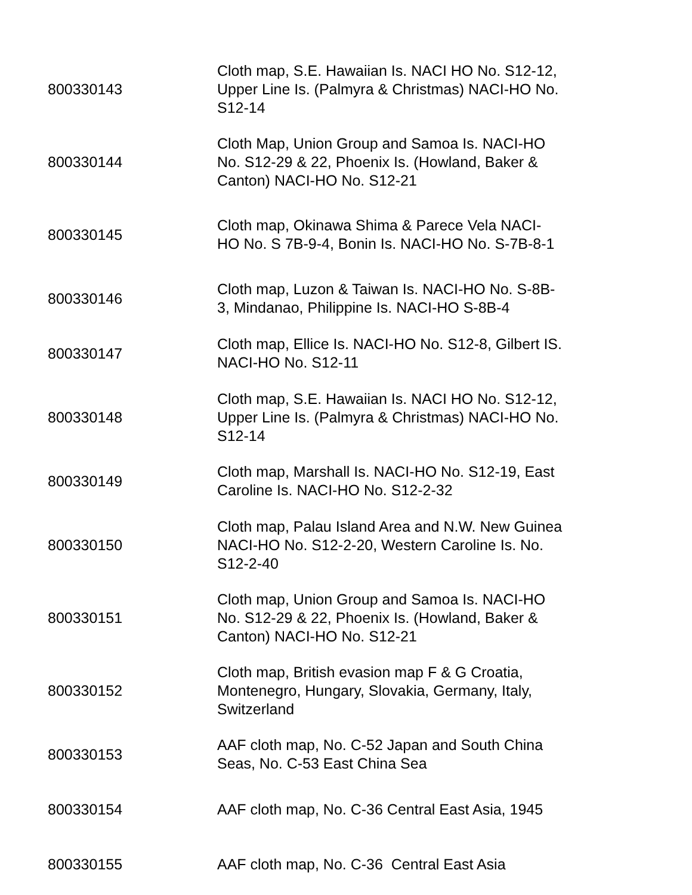| 800330143 | Cloth map, S.E. Hawaiian Is. NACI HO No. S12-12, Upper Line Is. (Palmyra & Christmas) NACI-HO No. S12-14 |
| 800330144 | Cloth Map, Union Group and Samoa Is. NACI-HO No. S12-29 & 22, Phoenix Is. (Howland, Baker & Canton) NACI-HO No. S12-21 |
| 800330145 | Cloth map, Okinawa Shima & Parece Vela NACI-HO No. S 7B-9-4, Bonin Is. NACI-HO No. S-7B-8-1 |
| 800330146 | Cloth map, Luzon & Taiwan Is. NACI-HO No. S-8B-3, Mindanao, Philippine Is. NACI-HO S-8B-4 |
| 800330147 | Cloth map, Ellice Is. NACI-HO No. S12-8, Gilbert IS. NACI-HO No. S12-11 |
| 800330148 | Cloth map, S.E. Hawaiian Is. NACI HO No. S12-12, Upper Line Is. (Palmyra & Christmas) NACI-HO No. S12-14 |
| 800330149 | Cloth map, Marshall Is. NACI-HO No. S12-19, East Caroline Is. NACI-HO No. S12-2-32 |
| 800330150 | Cloth map, Palau Island Area and N.W. New Guinea NACI-HO No. S12-2-20, Western Caroline Is. No. S12-2-40 |
| 800330151 | Cloth map, Union Group and Samoa Is. NACI-HO No. S12-29 & 22, Phoenix Is. (Howland, Baker & Canton) NACI-HO No. S12-21 |
| 800330152 | Cloth map, British evasion map F & G Croatia, Montenegro, Hungary, Slovakia, Germany, Italy, Switzerland |
| 800330153 | AAF cloth map, No. C-52 Japan and South China Seas, No. C-53 East China Sea |
| 800330154 | AAF cloth map, No. C-36 Central East Asia, 1945 |
| 800330155 | AAF cloth map, No. C-36 Central East Asia |